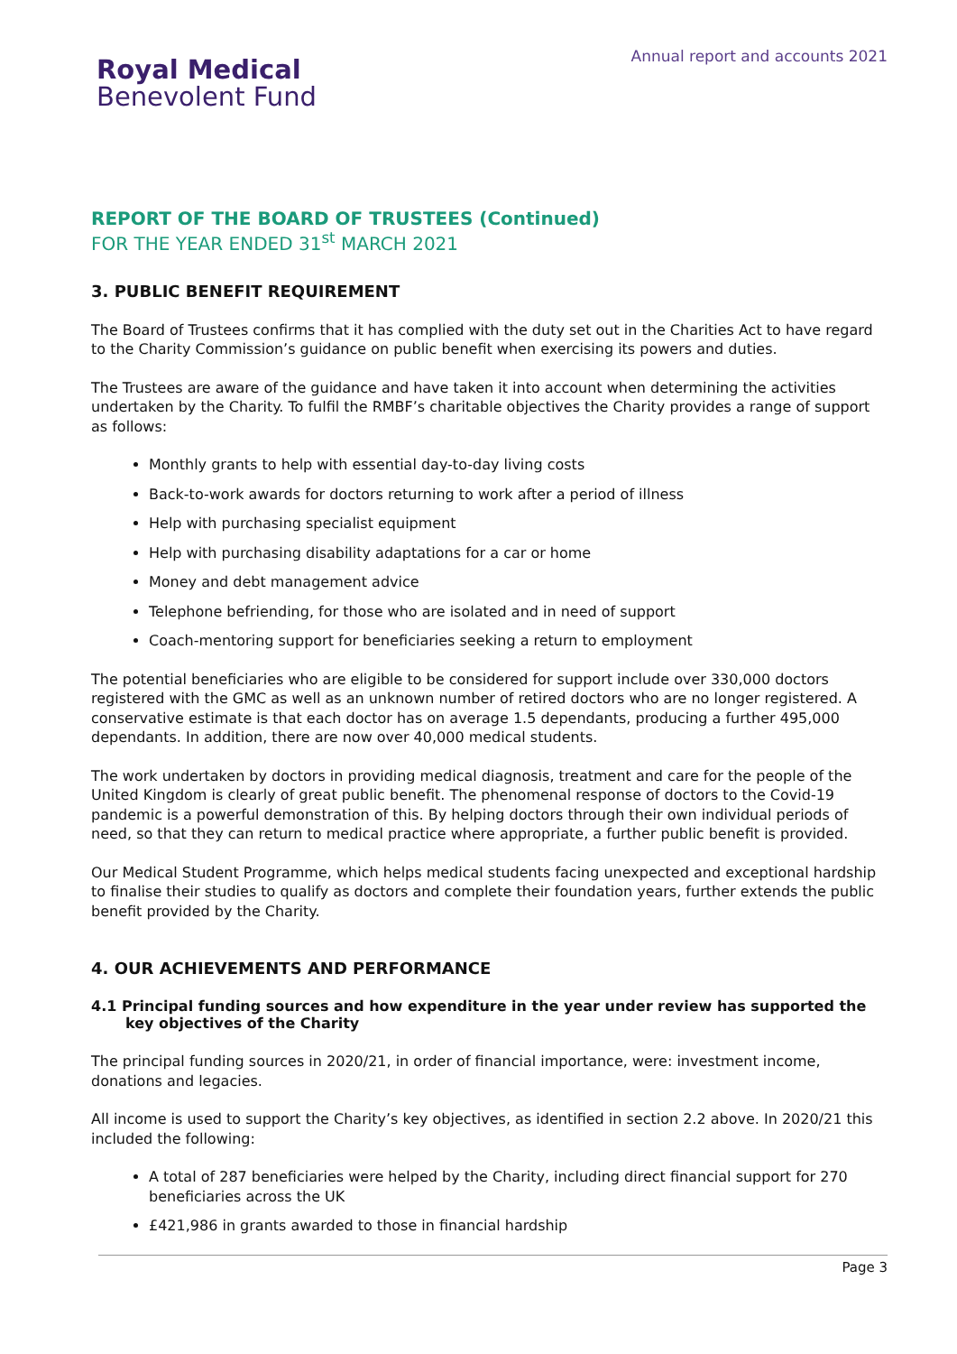Royal Medical
Benevolent Fund
Annual report and accounts 2021
REPORT OF THE BOARD OF TRUSTEES (Continued)
FOR THE YEAR ENDED 31<sup>st</sup> MARCH 2021
3. PUBLIC BENEFIT REQUIREMENT
The Board of Trustees confirms that it has complied with the duty set out in the Charities Act to have regard to the Charity Commission’s guidance on public benefit when exercising its powers and duties.
The Trustees are aware of the guidance and have taken it into account when determining the activities undertaken by the Charity. To fulfil the RMBF’s charitable objectives the Charity provides a range of support as follows:
Monthly grants to help with essential day-to-day living costs
Back-to-work awards for doctors returning to work after a period of illness
Help with purchasing specialist equipment
Help with purchasing disability adaptations for a car or home
Money and debt management advice
Telephone befriending, for those who are isolated and in need of support
Coach-mentoring support for beneficiaries seeking a return to employment
The potential beneficiaries who are eligible to be considered for support include over 330,000 doctors registered with the GMC as well as an unknown number of retired doctors who are no longer registered. A conservative estimate is that each doctor has on average 1.5 dependants, producing a further 495,000 dependants. In addition, there are now over 40,000 medical students.
The work undertaken by doctors in providing medical diagnosis, treatment and care for the people of the United Kingdom is clearly of great public benefit. The phenomenal response of doctors to the Covid-19 pandemic is a powerful demonstration of this. By helping doctors through their own individual periods of need, so that they can return to medical practice where appropriate, a further public benefit is provided.
Our Medical Student Programme, which helps medical students facing unexpected and exceptional hardship to finalise their studies to qualify as doctors and complete their foundation years, further extends the public benefit provided by the Charity.
4. OUR ACHIEVEMENTS AND PERFORMANCE
4.1 Principal funding sources and how expenditure in the year under review has supported the key objectives of the Charity
The principal funding sources in 2020/21, in order of financial importance, were: investment income, donations and legacies.
All income is used to support the Charity’s key objectives, as identified in section 2.2 above. In 2020/21 this included the following:
A total of 287 beneficiaries were helped by the Charity, including direct financial support for 270 beneficiaries across the UK
£421,986 in grants awarded to those in financial hardship
Page 3